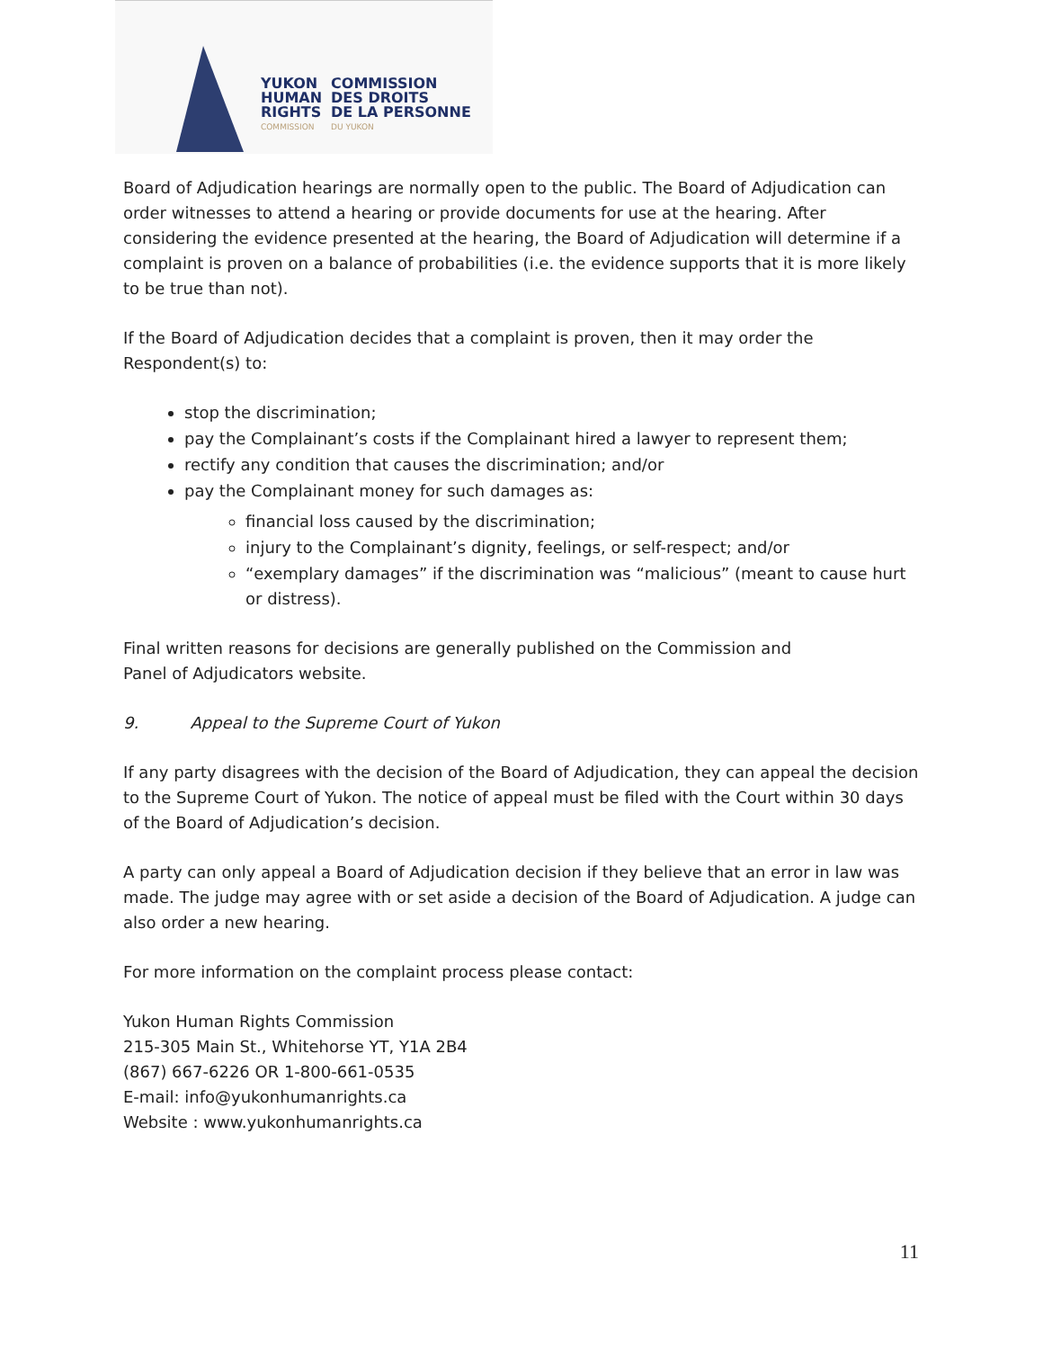YUKON
HUMAN
RIGHTS
COMMISSION
COMMISSION
DES DROITS
DE LA PERSONNE
DU YUKON
Board of Adjudication hearings are normally open to the public. The Board of Adjudication can order witnesses to attend a hearing or provide documents for use at the hearing. After considering the evidence presented at the hearing, the Board of Adjudication will determine if a complaint is proven on a balance of probabilities (i.e. the evidence supports that it is more likely to be true than not).
If the Board of Adjudication decides that a complaint is proven, then it may order the Respondent(s) to:
stop the discrimination;
pay the Complainant’s costs if the Complainant hired a lawyer to represent them;
rectify any condition that causes the discrimination; and/or
pay the Complainant money for such damages as:
financial loss caused by the discrimination;
injury to the Complainant’s dignity, feelings, or self-respect; and/or
“exemplary damages” if the discrimination was “malicious” (meant to cause hurt or distress).
Final written reasons for decisions are generally published on the Commission and
Panel of Adjudicators website.
9. Appeal to the Supreme Court of Yukon
If any party disagrees with the decision of the Board of Adjudication, they can appeal the decision to the Supreme Court of Yukon. The notice of appeal must be filed with the Court within 30 days of the Board of Adjudication’s decision.
A party can only appeal a Board of Adjudication decision if they believe that an error in law was made. The judge may agree with or set aside a decision of the Board of Adjudication. A judge can also order a new hearing.
For more information on the complaint process please contact:
Yukon Human Rights Commission
215-305 Main St., Whitehorse YT, Y1A 2B4
(867) 667-6226 OR 1-800-661-0535
E-mail: info@yukonhumanrights.ca
Website : www.yukonhumanrights.ca
11